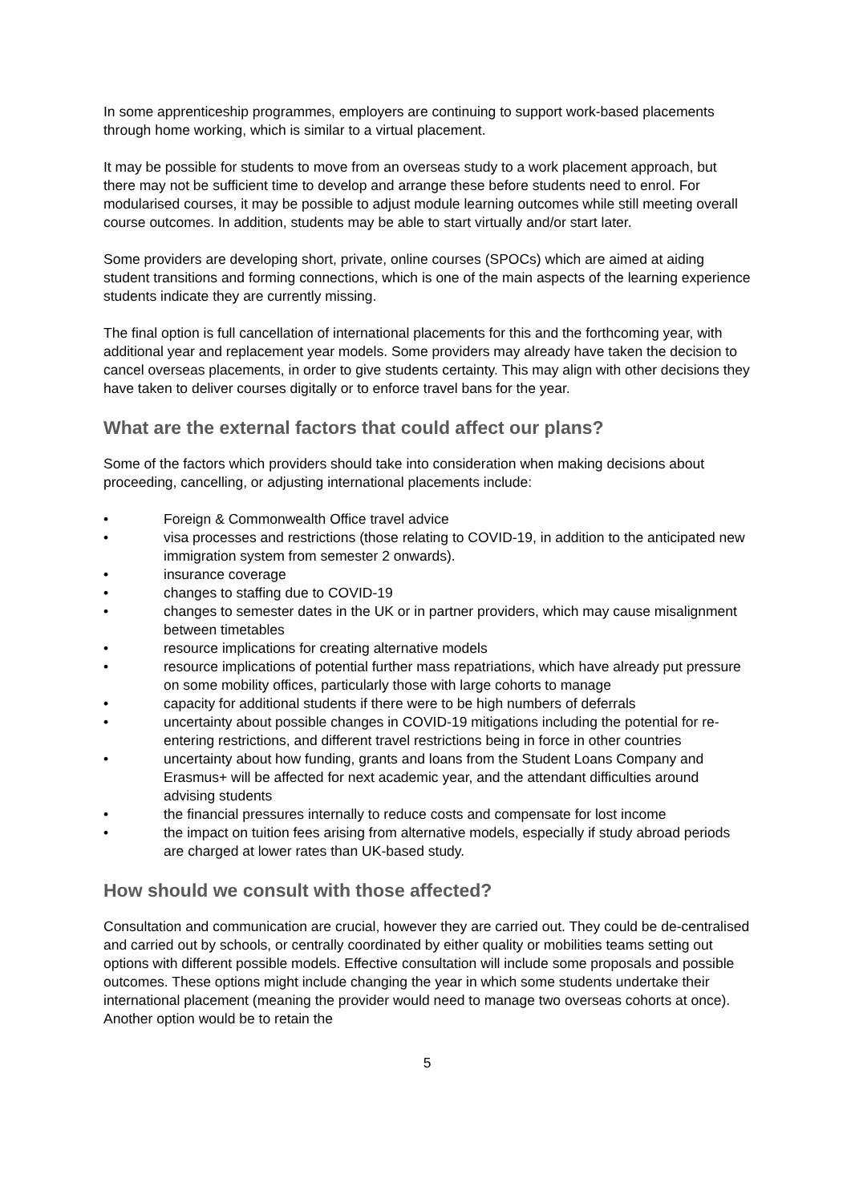In some apprenticeship programmes, employers are continuing to support work-based placements through home working, which is similar to a virtual placement.
It may be possible for students to move from an overseas study to a work placement approach, but there may not be sufficient time to develop and arrange these before students need to enrol. For modularised courses, it may be possible to adjust module learning outcomes while still meeting overall course outcomes. In addition, students may be able to start virtually and/or start later.
Some providers are developing short, private, online courses (SPOCs) which are aimed at aiding student transitions and forming connections, which is one of the main aspects of the learning experience students indicate they are currently missing.
The final option is full cancellation of international placements for this and the forthcoming year, with additional year and replacement year models. Some providers may already have taken the decision to cancel overseas placements, in order to give students certainty. This may align with other decisions they have taken to deliver courses digitally or to enforce travel bans for the year.
What are the external factors that could affect our plans?
Some of the factors which providers should take into consideration when making decisions about proceeding, cancelling, or adjusting international placements include:
• Foreign & Commonwealth Office travel advice
• visa processes and restrictions (those relating to COVID-19, in addition to the anticipated new immigration system from semester 2 onwards).
• insurance coverage
• changes to staffing due to COVID-19
• changes to semester dates in the UK or in partner providers, which may cause misalignment between timetables
• resource implications for creating alternative models
• resource implications of potential further mass repatriations, which have already put pressure on some mobility offices, particularly those with large cohorts to manage
• capacity for additional students if there were to be high numbers of deferrals
• uncertainty about possible changes in COVID-19 mitigations including the potential for re-entering restrictions, and different travel restrictions being in force in other countries
• uncertainty about how funding, grants and loans from the Student Loans Company and Erasmus+ will be affected for next academic year, and the attendant difficulties around advising students
• the financial pressures internally to reduce costs and compensate for lost income
• the impact on tuition fees arising from alternative models, especially if study abroad periods are charged at lower rates than UK-based study.
How should we consult with those affected?
Consultation and communication are crucial, however they are carried out. They could be de-centralised and carried out by schools, or centrally coordinated by either quality or mobilities teams setting out options with different possible models. Effective consultation will include some proposals and possible outcomes. These options might include changing the year in which some students undertake their international placement (meaning the provider would need to manage two overseas cohorts at once). Another option would be to retain the
5